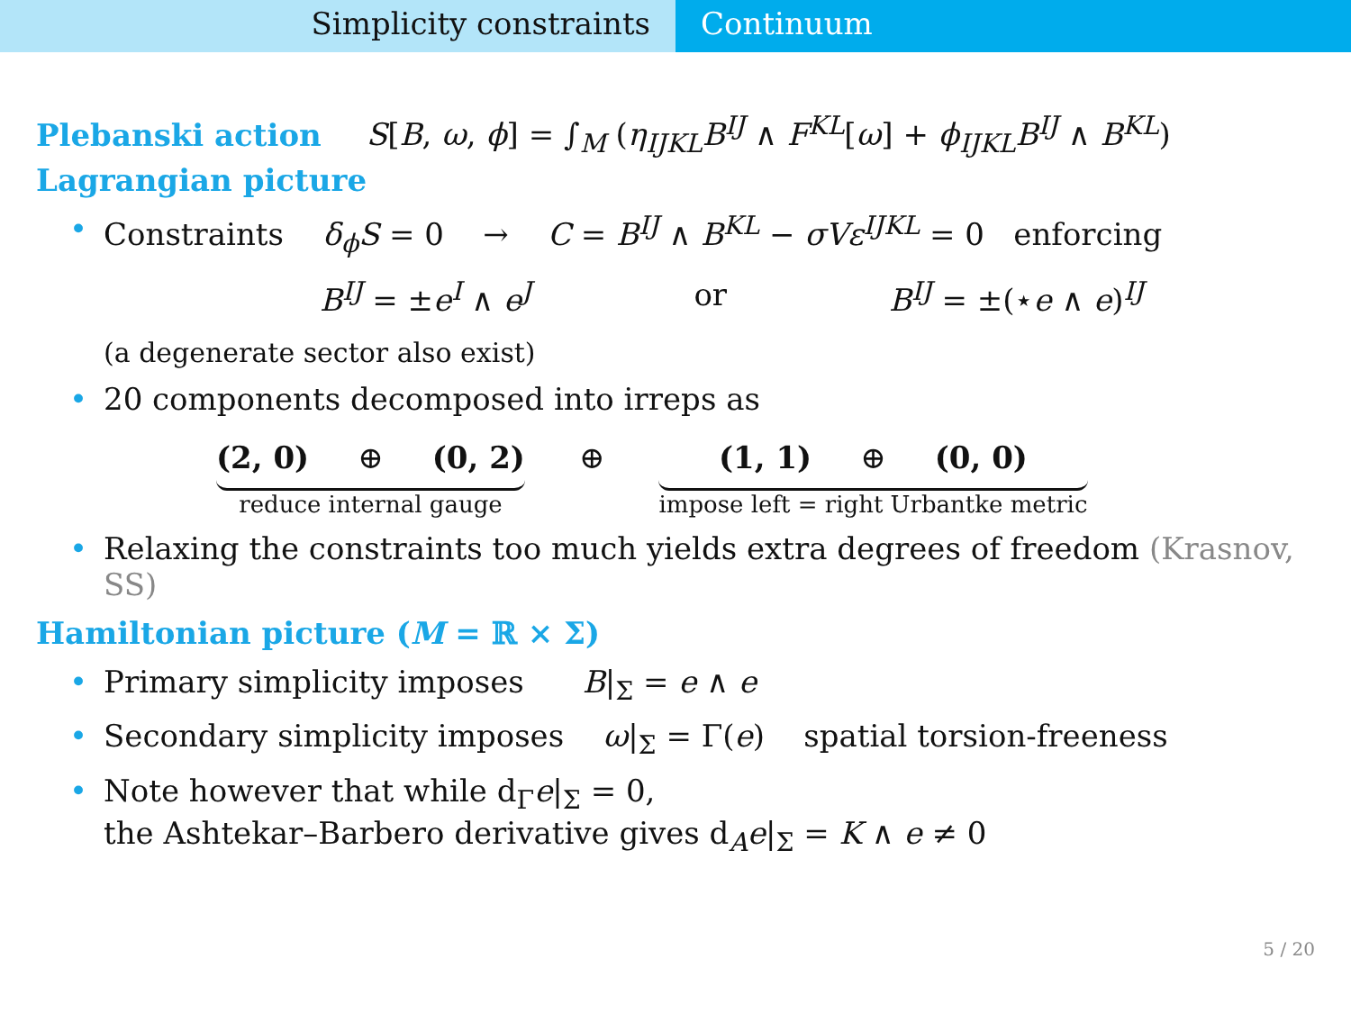Simplicity constraints Continuum
Plebanski action S[B, ω, ϕ] = ∫<sub>M</sub> (η<sub>IJKL</sub>B<sup>IJ</sup> ∧ F<sup>KL</sup>[ω] + ϕ<sub>IJKL</sub>B<sup>IJ</sup> ∧ B<sup>KL</sup>)
Lagrangian picture
• Constraints δ<sub>ϕ</sub>S = 0 → C = B<sup>IJ</sup> ∧ B<sup>KL</sup> − σVε<sup>IJKL</sup> = 0 enforcing
B<sup>IJ</sup> = ±e<sup>I</sup> ∧ e<sup>J</sup> or B<sup>IJ</sup> = ±(⋆e ∧ e)<sup>IJ</sup>
(a degenerate sector also exist)
• 20 components decomposed into irreps as
(2, 0) ⊕ (0, 2)
reduce internal gauge
⊕ (1, 1) ⊕ (0, 0)
impose left = right Urbantke metric
• Relaxing the constraints too much yields extra degrees of freedom (Krasnov, SS)
Hamiltonian picture (M = ℝ × Σ)
• Primary simplicity imposes B|<sub>Σ</sub> = e ∧ e
• Secondary simplicity imposes ω|<sub>Σ</sub> = Γ(e) spatial torsion-freeness
• Note however that while d<sub>Γ</sub>e|<sub>Σ</sub> = 0,
the Ashtekar–Barbero derivative gives d<sub>A</sub>e|<sub>Σ</sub> = K ∧ e ≠ 0
5 / 20